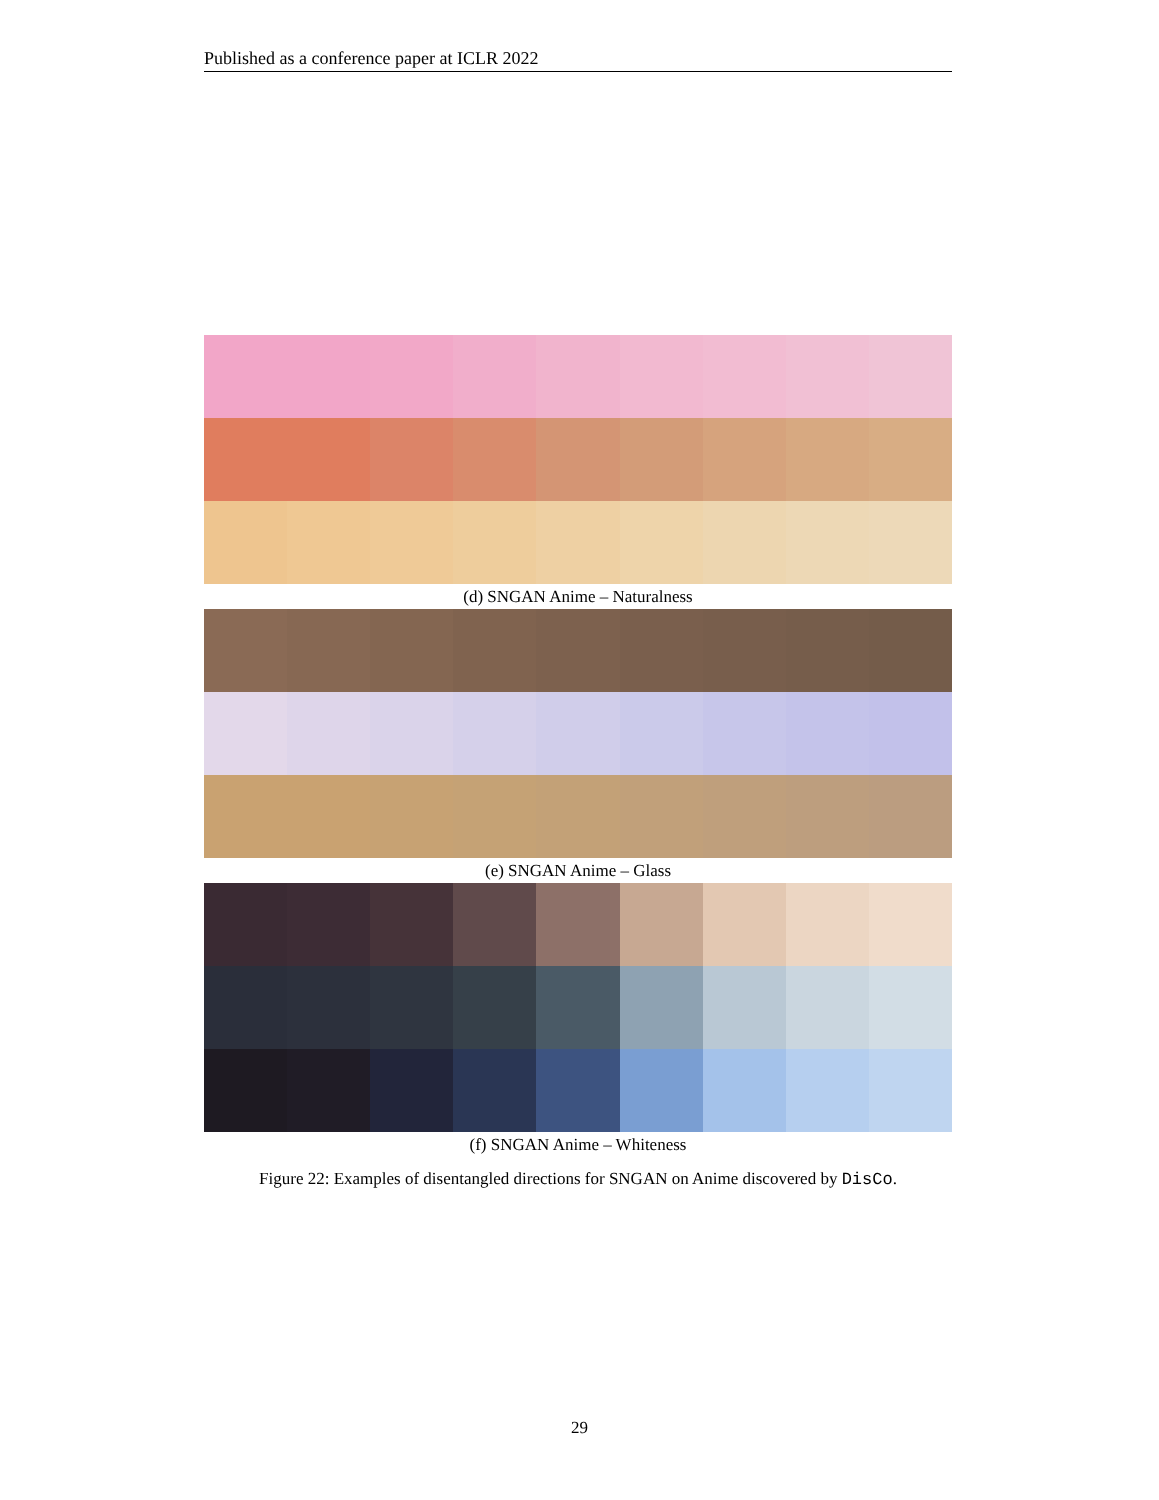Published as a conference paper at ICLR 2022
(d) SNGAN Anime – Naturalness
(e) SNGAN Anime – Glass
(f) SNGAN Anime – Whiteness
Figure 22: Examples of disentangled directions for SNGAN on Anime discovered by DisCo.
29